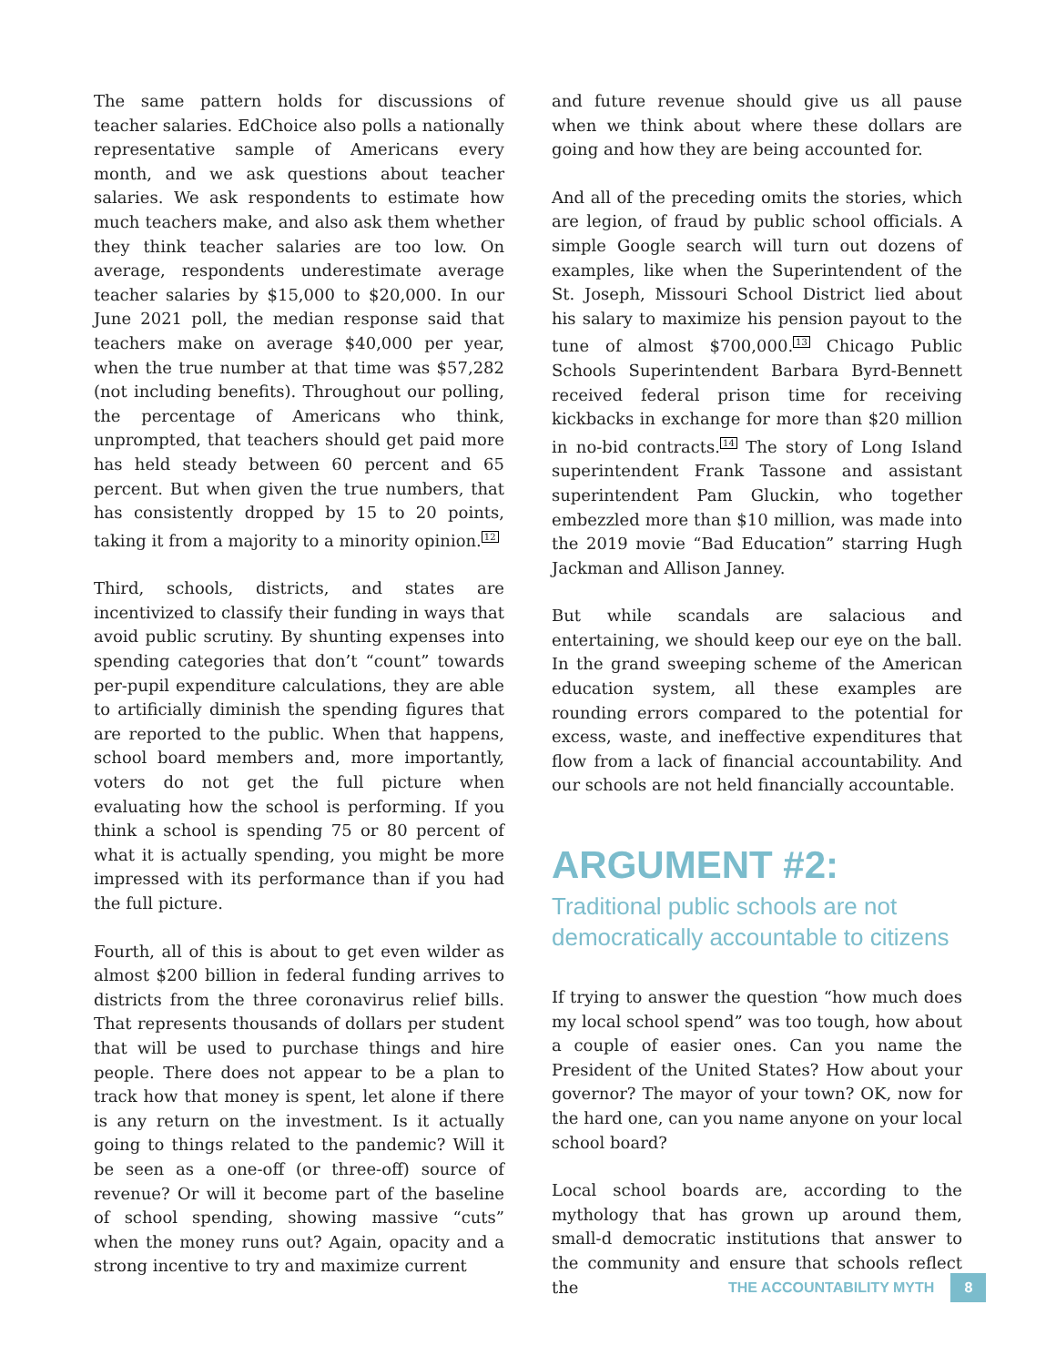The same pattern holds for discussions of teacher salaries. EdChoice also polls a nationally representative sample of Americans every month, and we ask questions about teacher salaries. We ask respondents to estimate how much teachers make, and also ask them whether they think teacher salaries are too low. On average, respondents underestimate average teacher salaries by $15,000 to $20,000. In our June 2021 poll, the median response said that teachers make on average $40,000 per year, when the true number at that time was $57,282 (not including benefits). Throughout our polling, the percentage of Americans who think, unprompted, that teachers should get paid more has held steady between 60 percent and 65 percent. But when given the true numbers, that has consistently dropped by 15 to 20 points, taking it from a majority to a minority opinion.<sup>12</sup>
Third, schools, districts, and states are incentivized to classify their funding in ways that avoid public scrutiny. By shunting expenses into spending categories that don’t “count” towards per-pupil expenditure calculations, they are able to artificially diminish the spending figures that are reported to the public. When that happens, school board members and, more importantly, voters do not get the full picture when evaluating how the school is performing. If you think a school is spending 75 or 80 percent of what it is actually spending, you might be more impressed with its performance than if you had the full picture.
Fourth, all of this is about to get even wilder as almost $200 billion in federal funding arrives to districts from the three coronavirus relief bills. That represents thousands of dollars per student that will be used to purchase things and hire people. There does not appear to be a plan to track how that money is spent, let alone if there is any return on the investment. Is it actually going to things related to the pandemic? Will it be seen as a one-off (or three-off) source of revenue? Or will it become part of the baseline of school spending, showing massive “cuts” when the money runs out? Again, opacity and a strong incentive to try and maximize current
and future revenue should give us all pause when we think about where these dollars are going and how they are being accounted for.
And all of the preceding omits the stories, which are legion, of fraud by public school officials. A simple Google search will turn out dozens of examples, like when the Superintendent of the St. Joseph, Missouri School District lied about his salary to maximize his pension payout to the tune of almost $700,000.<sup>13</sup> Chicago Public Schools Superintendent Barbara Byrd-Bennett received federal prison time for receiving kickbacks in exchange for more than $20 million in no-bid contracts.<sup>14</sup> The story of Long Island superintendent Frank Tassone and assistant superintendent Pam Gluckin, who together embezzled more than $10 million, was made into the 2019 movie “Bad Education” starring Hugh Jackman and Allison Janney.
But while scandals are salacious and entertaining, we should keep our eye on the ball. In the grand sweeping scheme of the American education system, all these examples are rounding errors compared to the potential for excess, waste, and ineffective expenditures that flow from a lack of financial accountability. And our schools are not held financially accountable.
ARGUMENT #2:
Traditional public schools are not democratically accountable to citizens
If trying to answer the question “how much does my local school spend” was too tough, how about a couple of easier ones. Can you name the President of the United States? How about your governor? The mayor of your town? OK, now for the hard one, can you name anyone on your local school board?
Local school boards are, according to the mythology that has grown up around them, small-d democratic institutions that answer to the community and ensure that schools reflect the
THE ACCOUNTABILITY MYTH 8